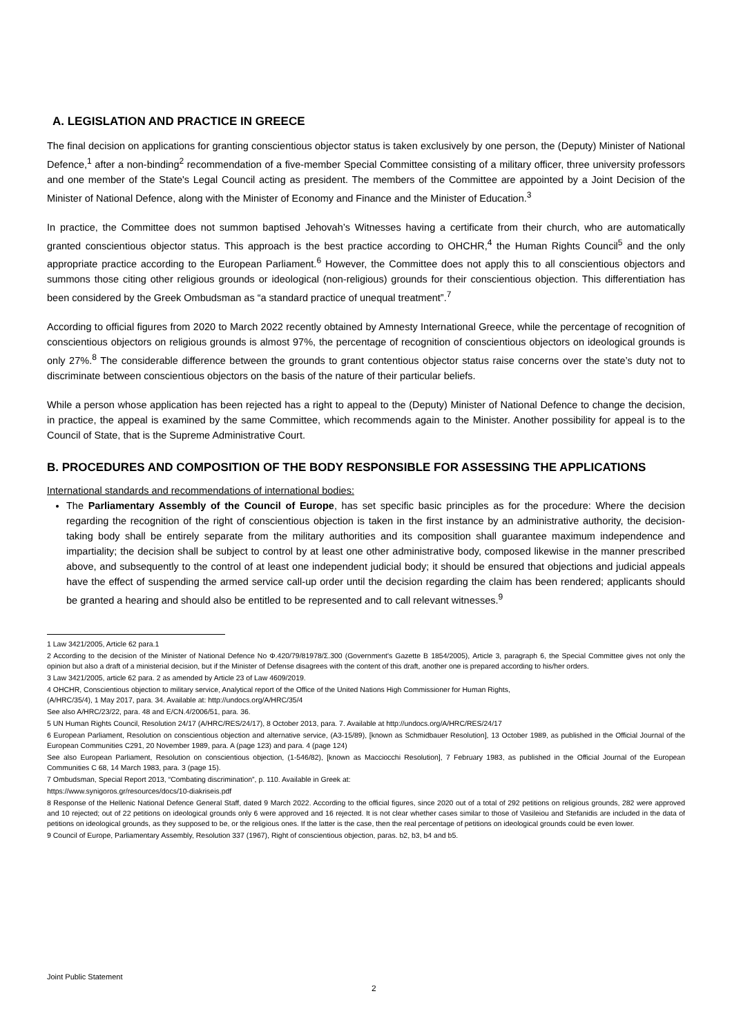A. LEGISLATION AND PRACTICE IN GREECE
The final decision on applications for granting conscientious objector status is taken exclusively by one person, the (Deputy) Minister of National Defence,<sup>1</sup> after a non-binding<sup>2</sup> recommendation of a five-member Special Committee consisting of a military officer, three university professors and one member of the State's Legal Council acting as president. The members of the Committee are appointed by a Joint Decision of the Minister of National Defence, along with the Minister of Economy and Finance and the Minister of Education.<sup>3</sup>
In practice, the Committee does not summon baptised Jehovah’s Witnesses having a certificate from their church, who are automatically granted conscientious objector status. This approach is the best practice according to OHCHR,<sup>4</sup> the Human Rights Council<sup>5</sup> and the only appropriate practice according to the European Parliament.<sup>6</sup> However, the Committee does not apply this to all conscientious objectors and summons those citing other religious grounds or ideological (non-religious) grounds for their conscientious objection. This differentiation has been considered by the Greek Ombudsman as “a standard practice of unequal treatment”.<sup>7</sup>
According to official figures from 2020 to March 2022 recently obtained by Amnesty International Greece, while the percentage of recognition of conscientious objectors on religious grounds is almost 97%, the percentage of recognition of conscientious objectors on ideological grounds is only 27%.<sup>8</sup> The considerable difference between the grounds to grant contentious objector status raise concerns over the state’s duty not to discriminate between conscientious objectors on the basis of the nature of their particular beliefs.
While a person whose application has been rejected has a right to appeal to the (Deputy) Minister of National Defence to change the decision, in practice, the appeal is examined by the same Committee, which recommends again to the Minister. Another possibility for appeal is to the Council of State, that is the Supreme Administrative Court.
B. PROCEDURES AND COMPOSITION OF THE BODY RESPONSIBLE FOR ASSESSING THE APPLICATIONS
International standards and recommendations of international bodies:
The Parliamentary Assembly of the Council of Europe, has set specific basic principles as for the procedure: Where the decision regarding the recognition of the right of conscientious objection is taken in the first instance by an administrative authority, the decision-taking body shall be entirely separate from the military authorities and its composition shall guarantee maximum independence and impartiality; the decision shall be subject to control by at least one other administrative body, composed likewise in the manner prescribed above, and subsequently to the control of at least one independent judicial body; it should be ensured that objections and judicial appeals have the effect of suspending the armed service call-up order until the decision regarding the claim has been rendered; applicants should be granted a hearing and should also be entitled to be represented and to call relevant witnesses.<sup>9</sup>
1 Law 3421/2005, Article 62 para.1
2 According to the decision of the Minister of National Defence No Φ.420/79/81978/Σ.300 (Government's Gazette B 1854/2005), Article 3, paragraph 6, the Special Committee gives not only the opinion but also a draft of a ministerial decision, but if the Minister of Defense disagrees with the content of this draft, another one is prepared according to his/her orders.
3 Law 3421/2005, article 62 para. 2 as amended by Article 23 of Law 4609/2019.
4 OHCHR, Conscientious objection to military service, Analytical report of the Office of the United Nations High Commissioner for Human Rights,
(A/HRC/35/4), 1 May 2017, para. 34. Available at: http://undocs.org/A/HRC/35/4
See also A/HRC/23/22, para. 48 and E/CN.4/2006/51, para. 36.
5 UN Human Rights Council, Resolution 24/17 (A/HRC/RES/24/17), 8 October 2013, para. 7. Available at http://undocs.org/A/HRC/RES/24/17
6 European Parliament, Resolution on conscientious objection and alternative service, (A3-15/89), [known as Schmidbauer Resolution], 13 October 1989, as published in the Official Journal of the European Communities C291, 20 November 1989, para. A (page 123) and para. 4 (page 124)
See also European Parliament, Resolution on conscientious objection, (1-546/82), [known as Macciocchi Resolution], 7 February 1983, as published in the Official Journal of the European Communities C 68, 14 March 1983, para. 3 (page 15).
7 Ombudsman, Special Report 2013, “Combating discrimination”, p. 110. Available in Greek at:
https://www.synigoros.gr/resources/docs/10-diakriseis.pdf
8 Response of the Hellenic National Defence General Staff, dated 9 March 2022. According to the official figures, since 2020 out of a total of 292 petitions on religious grounds, 282 were approved and 10 rejected; out of 22 petitions on ideological grounds only 6 were approved and 16 rejected. It is not clear whether cases similar to those of Vasileiou and Stefanidis are included in the data of petitions on ideological grounds, as they supposed to be, or the religious ones. If the latter is the case, then the real percentage of petitions on ideological grounds could be even lower.
9 Council of Europe, Parliamentary Assembly, Resolution 337 (1967), Right of conscientious objection, paras. b2, b3, b4 and b5.
Joint Public Statement
2